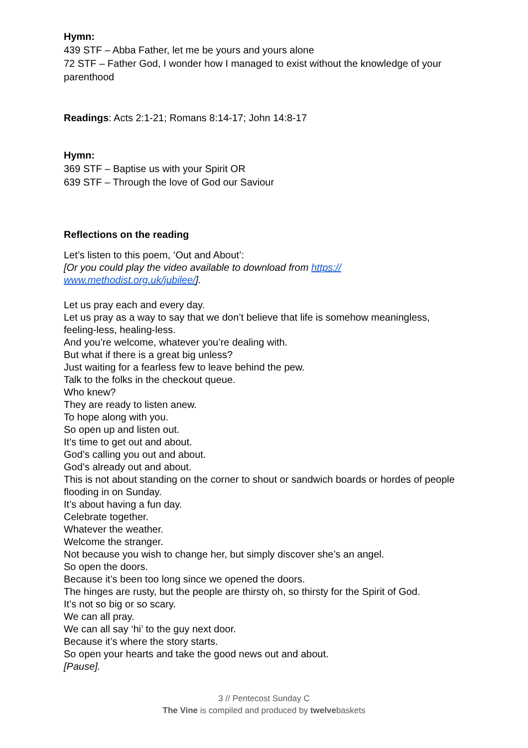Hymn:
439 STF – Abba Father, let me be yours and yours alone
72 STF – Father God, I wonder how I managed to exist without the knowledge of your parenthood
Readings: Acts 2:1-21; Romans 8:14-17; John 14:8-17
Hymn:
369 STF – Baptise us with your Spirit OR
639 STF – Through the love of God our Saviour
Reflections on the reading
Let’s listen to this poem, ‘Out and About’:
[Or you could play the video available to download from https://
www.methodist.org.uk/jubilee/].
Let us pray each and every day.
Let us pray as a way to say that we don’t believe that life is somehow meaningless, feeling-less, healing-less.
And you’re welcome, whatever you’re dealing with.
But what if there is a great big unless?
Just waiting for a fearless few to leave behind the pew.
Talk to the folks in the checkout queue.
Who knew?
They are ready to listen anew.
To hope along with you.
So open up and listen out.
It’s time to get out and about.
God’s calling you out and about.
God’s already out and about.
This is not about standing on the corner to shout or sandwich boards or hordes of people flooding in on Sunday.
It’s about having a fun day.
Celebrate together.
Whatever the weather.
Welcome the stranger.
Not because you wish to change her, but simply discover she’s an angel.
So open the doors.
Because it’s been too long since we opened the doors.
The hinges are rusty, but the people are thirsty oh, so thirsty for the Spirit of God.
It’s not so big or so scary.
We can all pray.
We can all say ‘hi’ to the guy next door.
Because it’s where the story starts.
So open your hearts and take the good news out and about.
[Pause].
3 // Pentecost Sunday C
The Vine is compiled and produced by twelvebaskets